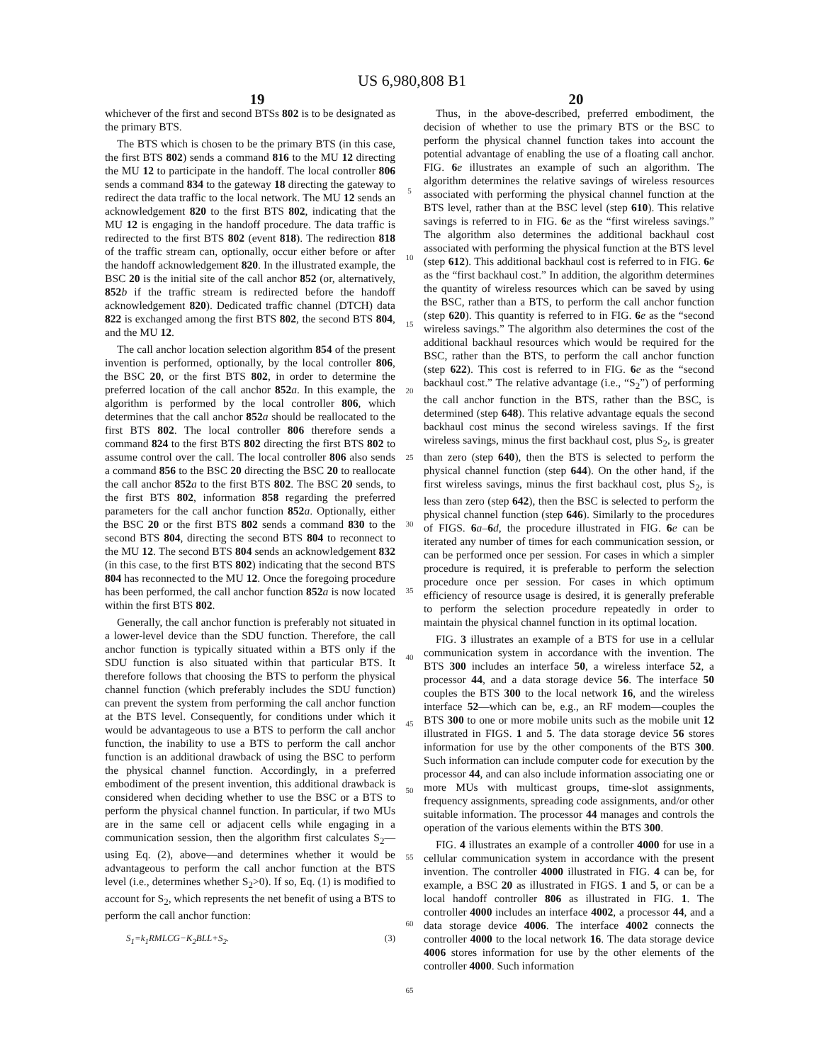US 6,980,808 B1
19 20
whichever of the first and second BTSs 802 is to be designated as the primary BTS.
The BTS which is chosen to be the primary BTS (in this case, the first BTS 802) sends a command 816 to the MU 12 directing the MU 12 to participate in the handoff. The local controller 806 sends a command 834 to the gateway 18 directing the gateway to redirect the data traffic to the local network. The MU 12 sends an acknowledgement 820 to the first BTS 802, indicating that the MU 12 is engaging in the handoff procedure. The data traffic is redirected to the first BTS 802 (event 818). The redirection 818 of the traffic stream can, optionally, occur either before or after the handoff acknowledgement 820. In the illustrated example, the BSC 20 is the initial site of the call anchor 852 (or, alternatively, 852 b if the traffic stream is redirected before the handoff acknowledgement 820). Dedicated traffic channel (DTCH) data 822 is exchanged among the first BTS 802, the second BTS 804, and the MU 12.
The call anchor location selection algorithm 854 of the present invention is performed, optionally, by the local controller 806, the BSC 20, or the first BTS 802, in order to determine the preferred location of the call anchor 852 a. In this example, the algorithm is performed by the local controller 806, which determines that the call anchor 852 a should be reallocated to the first BTS 802. The local controller 806 therefore sends a command 824 to the first BTS 802 directing the first BTS 802 to assume control over the call. The local controller 806 also sends a command 856 to the BSC 20 directing the BSC 20 to reallocate the call anchor 852 a to the first BTS 802. The BSC 20 sends, to the first BTS 802, information 858 regarding the preferred parameters for the call anchor function 852 a. Optionally, either the BSC 20 or the first BTS 802 sends a command 830 to the second BTS 804, directing the second BTS 804 to reconnect to the MU 12. The second BTS 804 sends an acknowledgement 832 (in this case, to the first BTS 802) indicating that the second BTS 804 has reconnected to the MU 12. Once the foregoing procedure has been performed, the call anchor function 852 a is now located within the first BTS 802.
Generally, the call anchor function is preferably not situated in a lower-level device than the SDU function. Therefore, the call anchor function is typically situated within a BTS only if the SDU function is also situated within that particular BTS. It therefore follows that choosing the BTS to perform the physical channel function (which preferably includes the SDU function) can prevent the system from performing the call anchor function at the BTS level. Consequently, for conditions under which it would be advantageous to use a BTS to perform the call anchor function, the inability to use a BTS to perform the call anchor function is an additional drawback of using the BSC to perform the physical channel function. Accordingly, in a preferred embodiment of the present invention, this additional drawback is considered when deciding whether to use the BSC or a BTS to perform the physical channel function. In particular, if two MUs are in the same cell or adjacent cells while engaging in a communication session, then the algorithm first calculates S<sub>2</sub>—using Eq. (2), above—and determines whether it would be advantageous to perform the call anchor function at the BTS level (i.e., determines whether S<sub>2</sub>>0). If so, Eq. (1) is modified to account for S<sub>2</sub>, which represents the net benefit of using a BTS to perform the call anchor function:
S<sub>1</sub>=k<sub>1</sub>RMLCG−K<sub>2</sub>BLL+S<sub>2</sub>. (3)
5
10
15
20
25
30
35
40
45
50
55
60
65
Thus, in the above-described, preferred embodiment, the decision of whether to use the primary BTS or the BSC to perform the physical channel function takes into account the potential advantage of enabling the use of a floating call anchor. FIG. 6 e illustrates an example of such an algorithm. The algorithm determines the relative savings of wireless resources associated with performing the physical channel function at the BTS level, rather than at the BSC level (step 610). This relative savings is referred to in FIG. 6 e as the “first wireless savings.” The algorithm also determines the additional backhaul cost associated with performing the physical function at the BTS level (step 612). This additional backhaul cost is referred to in FIG. 6 e as the “first backhaul cost.” In addition, the algorithm determines the quantity of wireless resources which can be saved by using the BSC, rather than a BTS, to perform the call anchor function (step 620). This quantity is referred to in FIG. 6 e as the “second wireless savings.” The algorithm also determines the cost of the additional backhaul resources which would be required for the BSC, rather than the BTS, to perform the call anchor function (step 622). This cost is referred to in FIG. 6 e as the “second backhaul cost.” The relative advantage (i.e., “S<sub>2</sub>”) of performing the call anchor function in the BTS, rather than the BSC, is determined (step 648). This relative advantage equals the second backhaul cost minus the second wireless savings. If the first wireless savings, minus the first backhaul cost, plus S<sub>2</sub>, is greater than zero (step 640), then the BTS is selected to perform the physical channel function (step 644). On the other hand, if the first wireless savings, minus the first backhaul cost, plus S<sub>2</sub>, is less than zero (step 642), then the BSC is selected to perform the physical channel function (step 646). Similarly to the procedures of FIGS. 6 a–6 d, the procedure illustrated in FIG. 6 e can be iterated any number of times for each communication session, or can be performed once per session. For cases in which a simpler procedure is required, it is preferable to perform the selection procedure once per session. For cases in which optimum efficiency of resource usage is desired, it is generally preferable to perform the selection procedure repeatedly in order to maintain the physical channel function in its optimal location.
FIG. 3 illustrates an example of a BTS for use in a cellular communication system in accordance with the invention. The BTS 300 includes an interface 50, a wireless interface 52, a processor 44, and a data storage device 56. The interface 50 couples the BTS 300 to the local network 16, and the wireless interface 52—which can be, e.g., an RF modem—couples the BTS 300 to one or more mobile units such as the mobile unit 12 illustrated in FIGS. 1 and 5. The data storage device 56 stores information for use by the other components of the BTS 300. Such information can include computer code for execution by the processor 44, and can also include information associating one or more MUs with multicast groups, time-slot assignments, frequency assignments, spreading code assignments, and/or other suitable information. The processor 44 manages and controls the operation of the various elements within the BTS 300.
FIG. 4 illustrates an example of a controller 4000 for use in a cellular communication system in accordance with the present invention. The controller 4000 illustrated in FIG. 4 can be, for example, a BSC 20 as illustrated in FIGS. 1 and 5, or can be a local handoff controller 806 as illustrated in FIG. 1. The controller 4000 includes an interface 4002, a processor 44, and a data storage device 4006. The interface 4002 connects the controller 4000 to the local network 16. The data storage device 4006 stores information for use by the other elements of the controller 4000. Such information